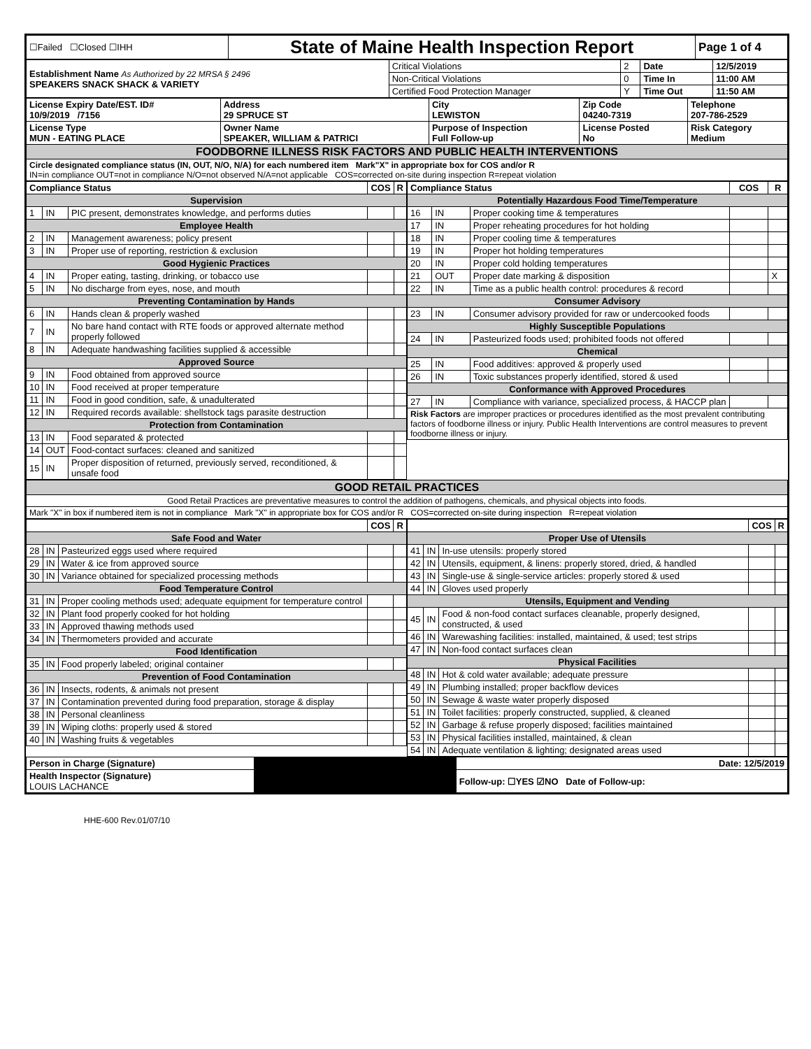| ☐Failed ☐Closed ☐IHH | State of Maine Health Inspection Report | Page 1 of 4 |
| Establishment Name As Authorized by 22 MRSA § 2496 SPEAKERS SNACK SHACK & VARIETY | Critical Violations | 2 | Date | 12/5/2019 |
| | Non-Critical Violations | 0 | Time In | 11:00 AM |
| | Certified Food Protection Manager | Y | Time Out | 11:50 AM |
| License Expiry Date/EST. ID# 10/9/2019 /7156 | Address 29 SPRUCE ST | City LEWISTON | Zip Code 04240-7319 | Telephone 207-786-2529 |
| License Type MUN - EATING PLACE | Owner Name SPEAKER, WILLIAM & PATRICI | Purpose of Inspection Full Follow-up | License Posted No | Risk Category Medium |
| FOODBORNE ILLNESS RISK FACTORS AND PUBLIC HEALTH INTERVENTIONS | | | | |
| Circle designated compliance status (IN, OUT, N/O, N/A) for each numbered item Mark"X" in appropriate box for COS and/or R IN=in compliance OUT=not in compliance N/O=not observed N/A=not applicable COS=corrected on-site during inspection R=repeat violation | | | | |
| Compliance Status | | | COS | R |
| --- | --- | --- | --- | --- |
| Supervision | | | | |
| 1 | IN | PIC present, demonstrates knowledge, and performs duties | | |
| Employee Health | | | | |
| 2 | IN | Management awareness; policy present | | |
| 3 | IN | Proper use of reporting, restriction & exclusion | | |
| Good Hygienic Practices | | | | |
| 4 | IN | Proper eating, tasting, drinking, or tobacco use | | |
| 5 | IN | No discharge from eyes, nose, and mouth | | |
| Preventing Contamination by Hands | | | | |
| 6 | IN | Hands clean & properly washed | | |
| 7 | IN | No bare hand contact with RTE foods or approved alternate method properly followed | | |
| 8 | IN | Adequate handwashing facilities supplied & accessible | | |
| Approved Source | | | | |
| 9 | IN | Food obtained from approved source | | |
| 10 | IN | Food received at proper temperature | | |
| 11 | IN | Food in good condition, safe, & unadulterated | | |
| 12 | IN | Required records available: shellstock tags parasite destruction | | |
| Protection from Contamination | | | | |
| 13 | IN | Food separated & protected | | |
| 14 | OUT | Food-contact surfaces: cleaned and sanitized | | |
| 15 | IN | Proper disposition of returned, previously served, reconditioned, & unsafe food | | |
| Compliance Status | | | COS | R |
| --- | --- | --- | --- | --- |
| Potentially Hazardous Food Time/Temperature | | | | |
| 16 | IN | Proper cooking time & temperatures | | |
| 17 | IN | Proper reheating procedures for hot holding | | |
| 18 | IN | Proper cooling time & temperatures | | |
| 19 | IN | Proper hot holding temperatures | | |
| 20 | IN | Proper cold holding temperatures | | |
| 21 | OUT | Proper date marking & disposition | | X |
| 22 | IN | Time as a public health control: procedures & record | | |
| Consumer Advisory | | | | |
| 23 | IN | Consumer advisory provided for raw or undercooked foods | | |
| Highly Susceptible Populations | | | | |
| 24 | IN | Pasteurized foods used; prohibited foods not offered | | |
| Chemical | | | | |
| 25 | IN | Food additives: approved & properly used | | |
| 26 | IN | Toxic substances properly identified, stored & used | | |
| Conformance with Approved Procedures | | | | |
| 27 | IN | Compliance with variance, specialized process, & HACCP plan | | |
| Risk Factors are improper practices or procedures identified as the most prevalent contributing factors of foodborne illness or injury. Public Health Interventions are control measures to prevent foodborne illness or injury. | | | | |
| GOOD RETAIL PRACTICES |
| Good Retail Practices are preventative measures to control the addition of pathogens, chemicals, and physical objects into foods. |
| Mark "X" in box if numbered item is not in compliance Mark "X" in appropriate box for COS and/or R COS=corrected on-site during inspection R=repeat violation |
| | | | COS | R |
| --- | --- | --- | --- | --- |
| Safe Food and Water | | | | |
| 28 | IN | Pasteurized eggs used where required | | |
| 29 | IN | Water & ice from approved source | | |
| 30 | IN | Variance obtained for specialized processing methods | | |
| Food Temperature Control | | | | |
| 31 | IN | Proper cooling methods used; adequate equipment for temperature control | | |
| 32 | IN | Plant food properly cooked for hot holding | | |
| 33 | IN | Approved thawing methods used | | |
| 34 | IN | Thermometers provided and accurate | | |
| Food Identification | | | | |
| 35 | IN | Food properly labeled; original container | | |
| Prevention of Food Contamination | | | | |
| 36 | IN | Insects, rodents, & animals not present | | |
| 37 | IN | Contamination prevented during food preparation, storage & display | | |
| 38 | IN | Personal cleanliness | | |
| 39 | IN | Wiping cloths: properly used & stored | | |
| 40 | IN | Washing fruits & vegetables | | |
| | | | COS | R |
| --- | --- | --- | --- | --- |
| Proper Use of Utensils | | | | |
| 41 | IN | In-use utensils: properly stored | | |
| 42 | IN | Utensils, equipment, & linens: properly stored, dried, & handled | | |
| 43 | IN | Single-use & single-service articles: properly stored & used | | |
| 44 | IN | Gloves used properly | | |
| Utensils, Equipment and Vending | | | | |
| 45 | IN | Food & non-food contact surfaces cleanable, properly designed, constructed, & used | | |
| 46 | IN | Warewashing facilities: installed, maintained, & used; test strips | | |
| 47 | IN | Non-food contact surfaces clean | | |
| Physical Facilities | | | | |
| 48 | IN | Hot & cold water available; adequate pressure | | |
| 49 | IN | Plumbing installed; proper backflow devices | | |
| 50 | IN | Sewage & waste water properly disposed | | |
| 51 | IN | Toilet facilities: properly constructed, supplied, & cleaned | | |
| 52 | IN | Garbage & refuse properly disposed; facilities maintained | | |
| 53 | IN | Physical facilities installed, maintained, & clean | | |
| 54 | IN | Adequate ventilation & lighting; designated areas used | | |
| Person in Charge (Signature) | | Date: 12/5/2019 |
| Health Inspector (Signature) LOUIS LACHANCE | | Follow-up: ☐YES ☑NO Date of Follow-up: |
HHE-600 Rev.01/07/10